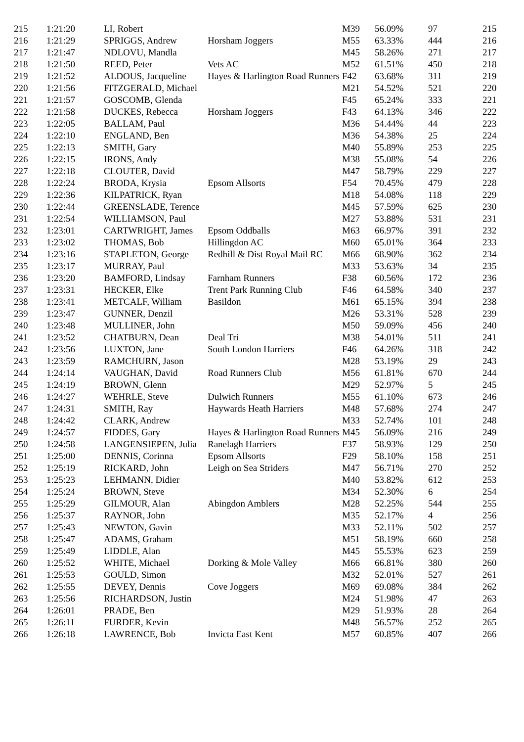| 215 | 1:21:20 | LI, Robert | | M39 | 56.09% | 97 | 215 |
| 216 | 1:21:29 | SPRIGGS, Andrew | Horsham Joggers | M55 | 63.33% | 444 | 216 |
| 217 | 1:21:47 | NDLOVU, Mandla | | M45 | 58.26% | 271 | 217 |
| 218 | 1:21:50 | REED, Peter | Vets AC | M52 | 61.51% | 450 | 218 |
| 219 | 1:21:52 | ALDOUS, Jacqueline | Hayes & Harlington Road Runners | F42 | 63.68% | 311 | 219 |
| 220 | 1:21:56 | FITZGERALD, Michael | | M21 | 54.52% | 521 | 220 |
| 221 | 1:21:57 | GOSCOMB, Glenda | | F45 | 65.24% | 333 | 221 |
| 222 | 1:21:58 | DUCKES, Rebecca | Horsham Joggers | F43 | 64.13% | 346 | 222 |
| 223 | 1:22:05 | BALLAM, Paul | | M36 | 54.44% | 44 | 223 |
| 224 | 1:22:10 | ENGLAND, Ben | | M36 | 54.38% | 25 | 224 |
| 225 | 1:22:13 | SMITH, Gary | | M40 | 55.89% | 253 | 225 |
| 226 | 1:22:15 | IRONS, Andy | | M38 | 55.08% | 54 | 226 |
| 227 | 1:22:18 | CLOUTER, David | | M47 | 58.79% | 229 | 227 |
| 228 | 1:22:24 | BRODA, Krysia | Epsom Allsorts | F54 | 70.45% | 479 | 228 |
| 229 | 1:22:36 | KILPATRICK, Ryan | | M18 | 54.08% | 118 | 229 |
| 230 | 1:22:44 | GREENSLADE, Terence | | M45 | 57.59% | 625 | 230 |
| 231 | 1:22:54 | WILLIAMSON, Paul | | M27 | 53.88% | 531 | 231 |
| 232 | 1:23:01 | CARTWRIGHT, James | Epsom Oddballs | M63 | 66.97% | 391 | 232 |
| 233 | 1:23:02 | THOMAS, Bob | Hillingdon AC | M60 | 65.01% | 364 | 233 |
| 234 | 1:23:16 | STAPLETON, George | Redhill & Dist Royal Mail RC | M66 | 68.90% | 362 | 234 |
| 235 | 1:23:17 | MURRAY, Paul | | M33 | 53.63% | 34 | 235 |
| 236 | 1:23:20 | BAMFORD, Lindsay | Farnham Runners | F38 | 60.56% | 172 | 236 |
| 237 | 1:23:31 | HECKER, Elke | Trent Park Running Club | F46 | 64.58% | 340 | 237 |
| 238 | 1:23:41 | METCALF, William | Basildon | M61 | 65.15% | 394 | 238 |
| 239 | 1:23:47 | GUNNER, Denzil | | M26 | 53.31% | 528 | 239 |
| 240 | 1:23:48 | MULLINER, John | | M50 | 59.09% | 456 | 240 |
| 241 | 1:23:52 | CHATBURN, Dean | Deal Tri | M38 | 54.01% | 511 | 241 |
| 242 | 1:23:56 | LUXTON, Jane | South London Harriers | F46 | 64.26% | 318 | 242 |
| 243 | 1:23:59 | RAMCHURN, Jason | | M28 | 53.19% | 29 | 243 |
| 244 | 1:24:14 | VAUGHAN, David | Road Runners Club | M56 | 61.81% | 670 | 244 |
| 245 | 1:24:19 | BROWN, Glenn | | M29 | 52.97% | 5 | 245 |
| 246 | 1:24:27 | WEHRLE, Steve | Dulwich Runners | M55 | 61.10% | 673 | 246 |
| 247 | 1:24:31 | SMITH, Ray | Haywards Heath Harriers | M48 | 57.68% | 274 | 247 |
| 248 | 1:24:42 | CLARK, Andrew | | M33 | 52.74% | 101 | 248 |
| 249 | 1:24:57 | FIDDES, Gary | Hayes & Harlington Road Runners | M45 | 56.09% | 216 | 249 |
| 250 | 1:24:58 | LANGENSIEPEN, Julia | Ranelagh Harriers | F37 | 58.93% | 129 | 250 |
| 251 | 1:25:00 | DENNIS, Corinna | Epsom Allsorts | F29 | 58.10% | 158 | 251 |
| 252 | 1:25:19 | RICKARD, John | Leigh on Sea Striders | M47 | 56.71% | 270 | 252 |
| 253 | 1:25:23 | LEHMANN, Didier | | M40 | 53.82% | 612 | 253 |
| 254 | 1:25:24 | BROWN, Steve | | M34 | 52.30% | 6 | 254 |
| 255 | 1:25:29 | GILMOUR, Alan | Abingdon Amblers | M28 | 52.25% | 544 | 255 |
| 256 | 1:25:37 | RAYNOR, John | | M35 | 52.17% | 4 | 256 |
| 257 | 1:25:43 | NEWTON, Gavin | | M33 | 52.11% | 502 | 257 |
| 258 | 1:25:47 | ADAMS, Graham | | M51 | 58.19% | 660 | 258 |
| 259 | 1:25:49 | LIDDLE, Alan | | M45 | 55.53% | 623 | 259 |
| 260 | 1:25:52 | WHITE, Michael | Dorking & Mole Valley | M66 | 66.81% | 380 | 260 |
| 261 | 1:25:53 | GOULD, Simon | | M32 | 52.01% | 527 | 261 |
| 262 | 1:25:55 | DEVEY, Dennis | Cove Joggers | M69 | 69.08% | 384 | 262 |
| 263 | 1:25:56 | RICHARDSON, Justin | | M24 | 51.98% | 47 | 263 |
| 264 | 1:26:01 | PRADE, Ben | | M29 | 51.93% | 28 | 264 |
| 265 | 1:26:11 | FURDER, Kevin | | M48 | 56.57% | 252 | 265 |
| 266 | 1:26:18 | LAWRENCE, Bob | Invicta East Kent | M57 | 60.85% | 407 | 266 |